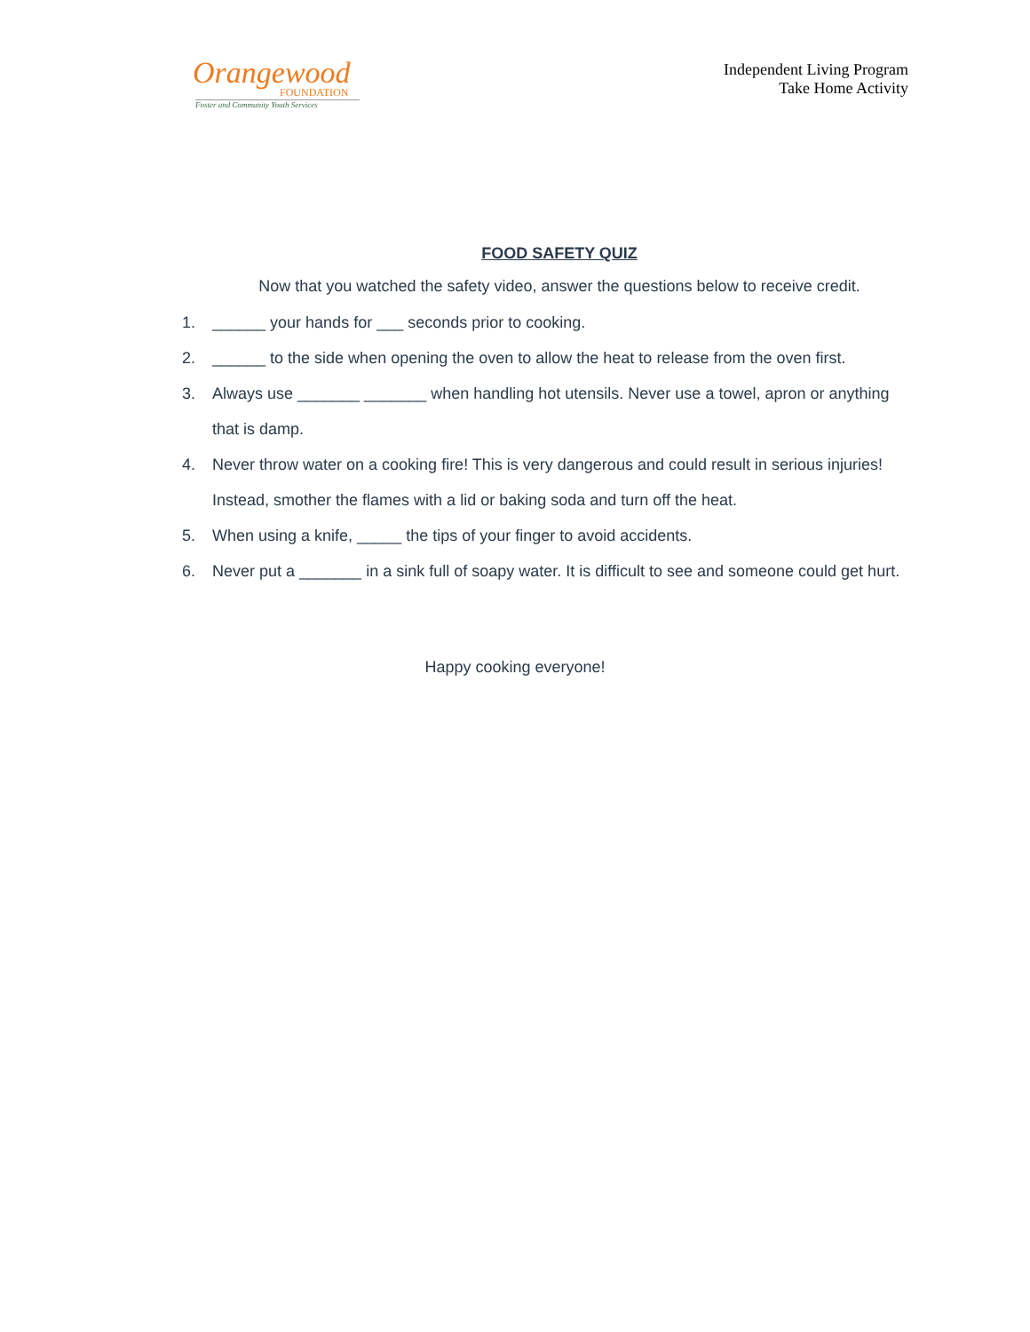Orangewood
FOUNDATION
Foster and Community Youth Services
Independent Living Program
Take Home Activity
FOOD SAFETY QUIZ
Now that you watched the safety video, answer the questions below to receive credit.
1. ______ your hands for ___ seconds prior to cooking.
2. ______ to the side when opening the oven to allow the heat to release from the oven first.
3. Always use _______ _______ when handling hot utensils. Never use a towel, apron or anything that is damp.
4. Never throw water on a cooking fire! This is very dangerous and could result in serious injuries! Instead, smother the flames with a lid or baking soda and turn off the heat.
5. When using a knife, _____ the tips of your finger to avoid accidents.
6. Never put a _______ in a sink full of soapy water. It is difficult to see and someone could get hurt.
Happy cooking everyone!